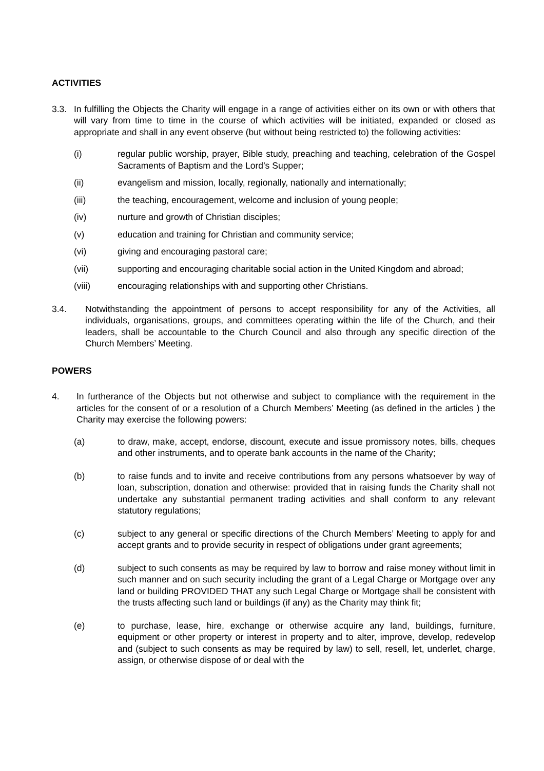ACTIVITIES
3.3. In fulfilling the Objects the Charity will engage in a range of activities either on its own or with others that will vary from time to time in the course of which activities will be initiated, expanded or closed as appropriate and shall in any event observe (but without being restricted to) the following activities:
(i) regular public worship, prayer, Bible study, preaching and teaching, celebration of the Gospel Sacraments of Baptism and the Lord’s Supper;
(ii) evangelism and mission, locally, regionally, nationally and internationally;
(iii) the teaching, encouragement, welcome and inclusion of young people;
(iv) nurture and growth of Christian disciples;
(v) education and training for Christian and community service;
(vi) giving and encouraging pastoral care;
(vii) supporting and encouraging charitable social action in the United Kingdom and abroad;
(viii) encouraging relationships with and supporting other Christians.
3.4. Notwithstanding the appointment of persons to accept responsibility for any of the Activities, all individuals, organisations, groups, and committees operating within the life of the Church, and their leaders, shall be accountable to the Church Council and also through any specific direction of the Church Members’ Meeting.
POWERS
4. In furtherance of the Objects but not otherwise and subject to compliance with the requirement in the articles for the consent of or a resolution of a Church Members’ Meeting (as defined in the articles ) the Charity may exercise the following powers:
(a) to draw, make, accept, endorse, discount, execute and issue promissory notes, bills, cheques and other instruments, and to operate bank accounts in the name of the Charity;
(b) to raise funds and to invite and receive contributions from any persons whatsoever by way of loan, subscription, donation and otherwise: provided that in raising funds the Charity shall not undertake any substantial permanent trading activities and shall conform to any relevant statutory regulations;
(c) subject to any general or specific directions of the Church Members’ Meeting to apply for and accept grants and to provide security in respect of obligations under grant agreements;
(d) subject to such consents as may be required by law to borrow and raise money without limit in such manner and on such security including the grant of a Legal Charge or Mortgage over any land or building PROVIDED THAT any such Legal Charge or Mortgage shall be consistent with the trusts affecting such land or buildings (if any) as the Charity may think fit;
(e) to purchase, lease, hire, exchange or otherwise acquire any land, buildings, furniture, equipment or other property or interest in property and to alter, improve, develop, redevelop and (subject to such consents as may be required by law) to sell, resell, let, underlet, charge, assign, or otherwise dispose of or deal with the